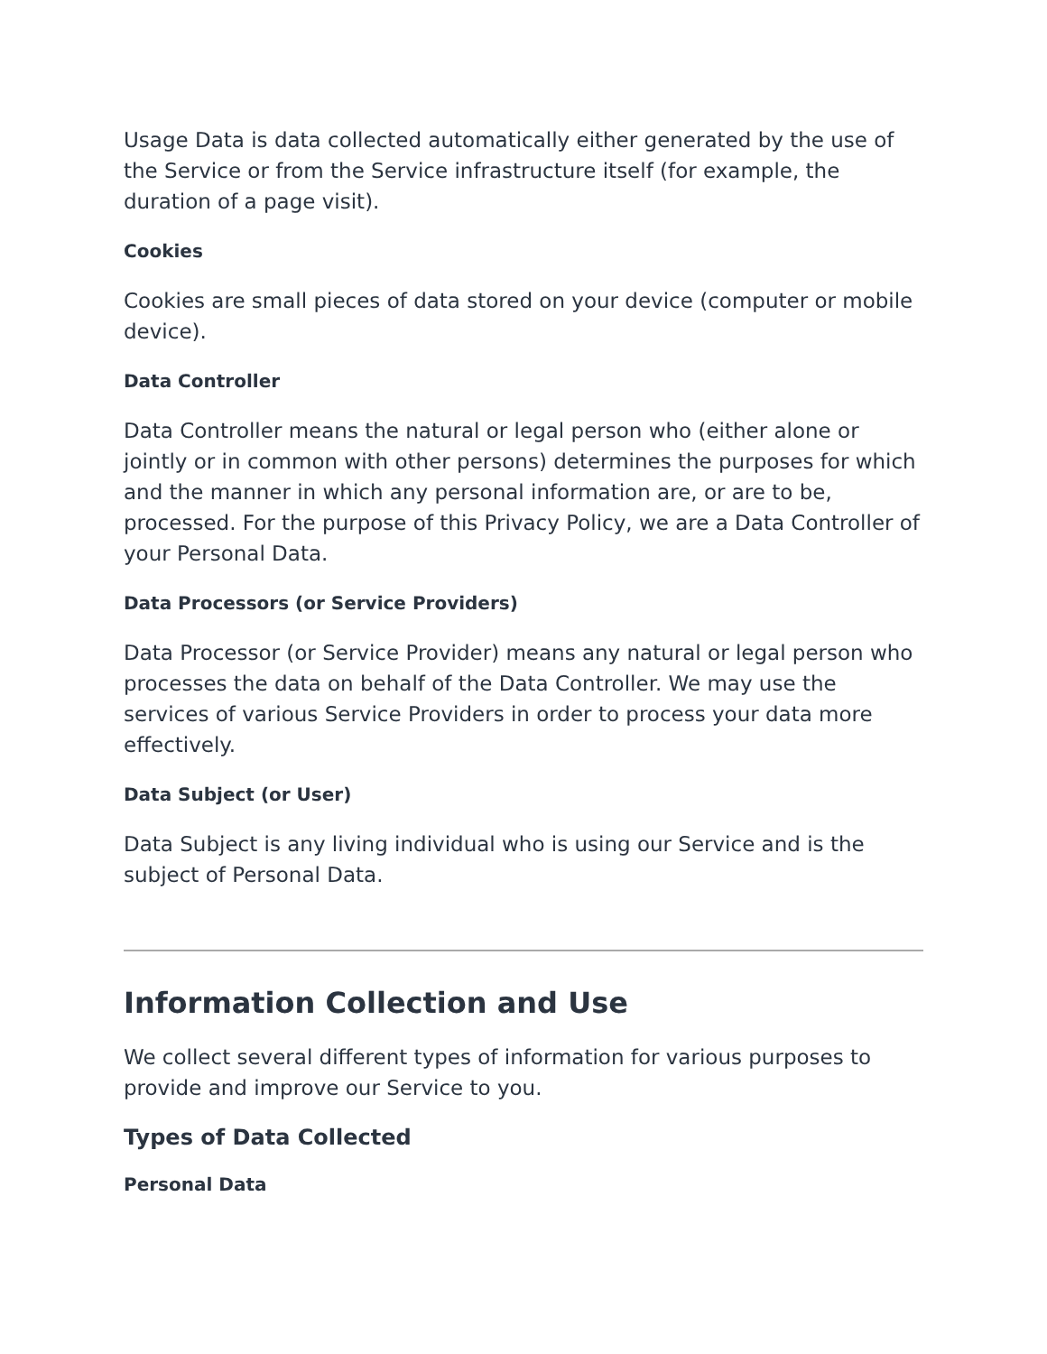Usage Data is data collected automatically either generated by the use of the Service or from the Service infrastructure itself (for example, the duration of a page visit).
Cookies
Cookies are small pieces of data stored on your device (computer or mobile device).
Data Controller
Data Controller means the natural or legal person who (either alone or jointly or in common with other persons) determines the purposes for which and the manner in which any personal information are, or are to be, processed. For the purpose of this Privacy Policy, we are a Data Controller of your Personal Data.
Data Processors (or Service Providers)
Data Processor (or Service Provider) means any natural or legal person who processes the data on behalf of the Data Controller. We may use the services of various Service Providers in order to process your data more effectively.
Data Subject (or User)
Data Subject is any living individual who is using our Service and is the subject of Personal Data.
Information Collection and Use
We collect several different types of information for various purposes to provide and improve our Service to you.
Types of Data Collected
Personal Data